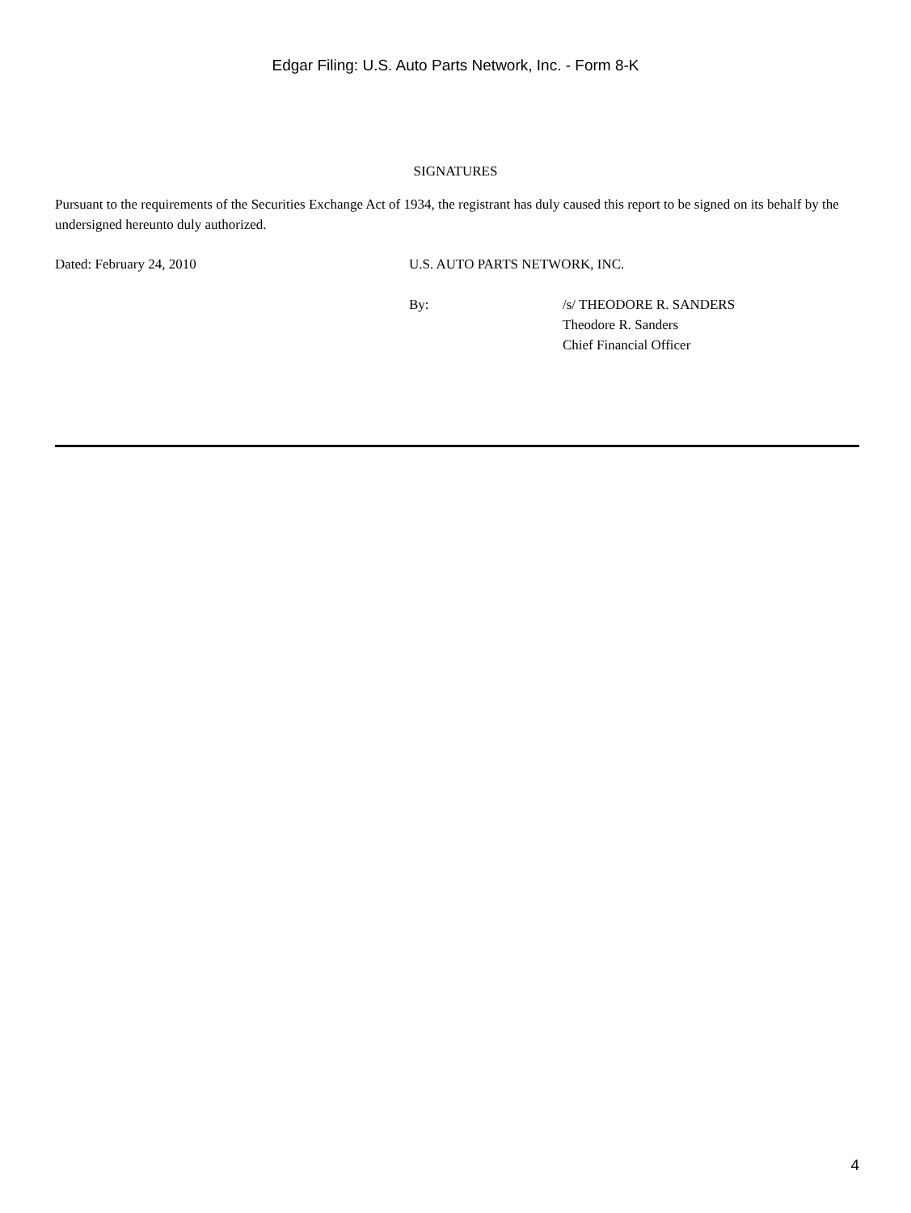Edgar Filing: U.S. Auto Parts Network, Inc. - Form 8-K
SIGNATURES
Pursuant to the requirements of the Securities Exchange Act of 1934, the registrant has duly caused this report to be signed on its behalf by the undersigned hereunto duly authorized.
| Dated: February 24, 2010 | U.S. AUTO PARTS NETWORK, INC. | |
| | By: | /s/ THEODORE R. SANDERS Theodore R. Sanders Chief Financial Officer |
4